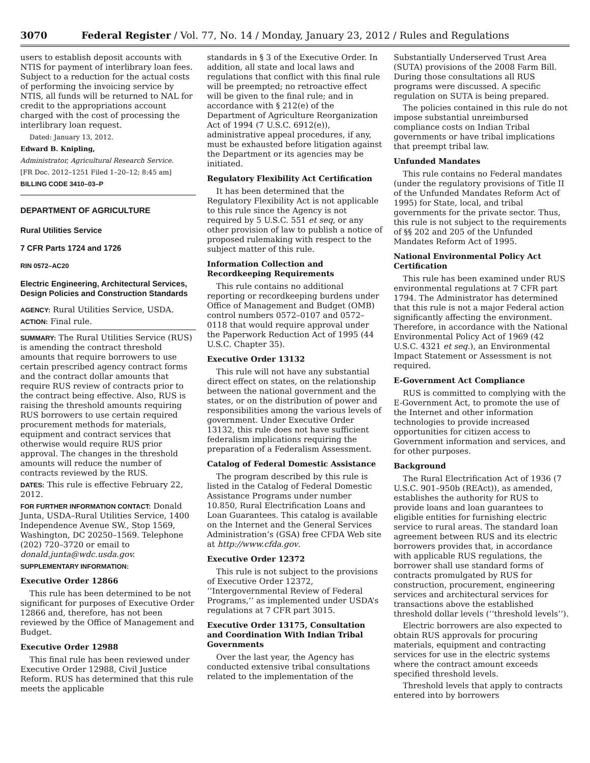3070 Federal Register / Vol. 77, No. 14 / Monday, January 23, 2012 / Rules and Regulations
users to establish deposit accounts with NTIS for payment of interlibrary loan fees. Subject to a reduction for the actual costs of performing the invoicing service by NTIS, all funds will be returned to NAL for credit to the appropriations account charged with the cost of processing the interlibrary loan request.
Dated: January 13, 2012.
Edward B. Knipling,
Administrator, Agricultural Research Service.
[FR Doc. 2012–1251 Filed 1–20–12; 8:45 am]
BILLING CODE 3410–03–P
DEPARTMENT OF AGRICULTURE
Rural Utilities Service
7 CFR Parts 1724 and 1726
RIN 0572–AC20
Electric Engineering, Architectural Services, Design Policies and Construction Standards
AGENCY: Rural Utilities Service, USDA.
ACTION: Final rule.
SUMMARY: The Rural Utilities Service (RUS) is amending the contract threshold amounts that require borrowers to use certain prescribed agency contract forms and the contract dollar amounts that require RUS review of contracts prior to the contract being effective. Also, RUS is raising the threshold amounts requiring RUS borrowers to use certain required procurement methods for materials, equipment and contract services that otherwise would require RUS prior approval. The changes in the threshold amounts will reduce the number of contracts reviewed by the RUS.
DATES: This rule is effective February 22, 2012.
FOR FURTHER INFORMATION CONTACT: Donald Junta, USDA–Rural Utilities Service, 1400 Independence Avenue SW., Stop 1569, Washington, DC 20250–1569. Telephone (202) 720–3720 or email to donald.junta@wdc.usda.gov.
SUPPLEMENTARY INFORMATION:
Executive Order 12866
This rule has been determined to be not significant for purposes of Executive Order 12866 and, therefore, has not been reviewed by the Office of Management and Budget.
Executive Order 12988
This final rule has been reviewed under Executive Order 12988, Civil Justice Reform. RUS has determined that this rule meets the applicable
standards in § 3 of the Executive Order. In addition, all state and local laws and regulations that conflict with this final rule will be preempted; no retroactive effect will be given to the final rule; and in accordance with § 212(e) of the Department of Agriculture Reorganization Act of 1994 (7 U.S.C. 6912(e)), administrative appeal procedures, if any, must be exhausted before litigation against the Department or its agencies may be initiated.
Regulatory Flexibility Act Certification
It has been determined that the Regulatory Flexibility Act is not applicable to this rule since the Agency is not required by 5 U.S.C. 551 et seq, or any other provision of law to publish a notice of proposed rulemaking with respect to the subject matter of this rule.
Information Collection and Recordkeeping Requirements
This rule contains no additional reporting or recordkeeping burdens under Office of Management and Budget (OMB) control numbers 0572–0107 and 0572–0118 that would require approval under the Paperwork Reduction Act of 1995 (44 U.S.C. Chapter 35).
Executive Order 13132
This rule will not have any substantial direct effect on states, on the relationship between the national government and the states, or on the distribution of power and responsibilities among the various levels of government. Under Executive Order 13132, this rule does not have sufficient federalism implications requiring the preparation of a Federalism Assessment.
Catalog of Federal Domestic Assistance
The program described by this rule is listed in the Catalog of Federal Domestic Assistance Programs under number 10.850, Rural Electrification Loans and Loan Guarantees. This catalog is available on the Internet and the General Services Administration’s (GSA) free CFDA Web site at http://www.cfda.gov.
Executive Order 12372
This rule is not subject to the provisions of Executive Order 12372, ‘‘Intergovernmental Review of Federal Programs,’’ as implemented under USDA’s regulations at 7 CFR part 3015.
Executive Order 13175, Consultation and Coordination With Indian Tribal Governments
Over the last year, the Agency has conducted extensive tribal consultations related to the implementation of the
Substantially Underserved Trust Area (SUTA) provisions of the 2008 Farm Bill. During those consultations all RUS programs were discussed. A specific regulation on SUTA is being prepared.
The policies contained in this rule do not impose substantial unreimbursed compliance costs on Indian Tribal governments or have tribal implications that preempt tribal law.
Unfunded Mandates
This rule contains no Federal mandates (under the regulatory provisions of Title II of the Unfunded Mandates Reform Act of 1995) for State, local, and tribal governments for the private sector. Thus, this rule is not subject to the requirements of §§ 202 and 205 of the Unfunded Mandates Reform Act of 1995.
National Environmental Policy Act Certification
This rule has been examined under RUS environmental regulations at 7 CFR part 1794. The Administrator has determined that this rule is not a major Federal action significantly affecting the environment. Therefore, in accordance with the National Environmental Policy Act of 1969 (42 U.S.C. 4321 et seq.), an Environmental Impact Statement or Assessment is not required.
E-Government Act Compliance
RUS is committed to complying with the E-Government Act, to promote the use of the Internet and other information technologies to provide increased opportunities for citizen access to Government information and services, and for other purposes.
Background
The Rural Electrification Act of 1936 (7 U.S.C. 901–950b (REAct)), as amended, establishes the authority for RUS to provide loans and loan guarantees to eligible entities for furnishing electric service to rural areas. The standard loan agreement between RUS and its electric borrowers provides that, in accordance with applicable RUS regulations, the borrower shall use standard forms of contracts promulgated by RUS for construction, procurement, engineering services and architectural services for transactions above the established threshold dollar levels (‘‘threshold levels’’).
Electric borrowers are also expected to obtain RUS approvals for procuring materials, equipment and contracting services for use in the electric systems where the contract amount exceeds specified threshold levels.
Threshold levels that apply to contracts entered into by borrowers